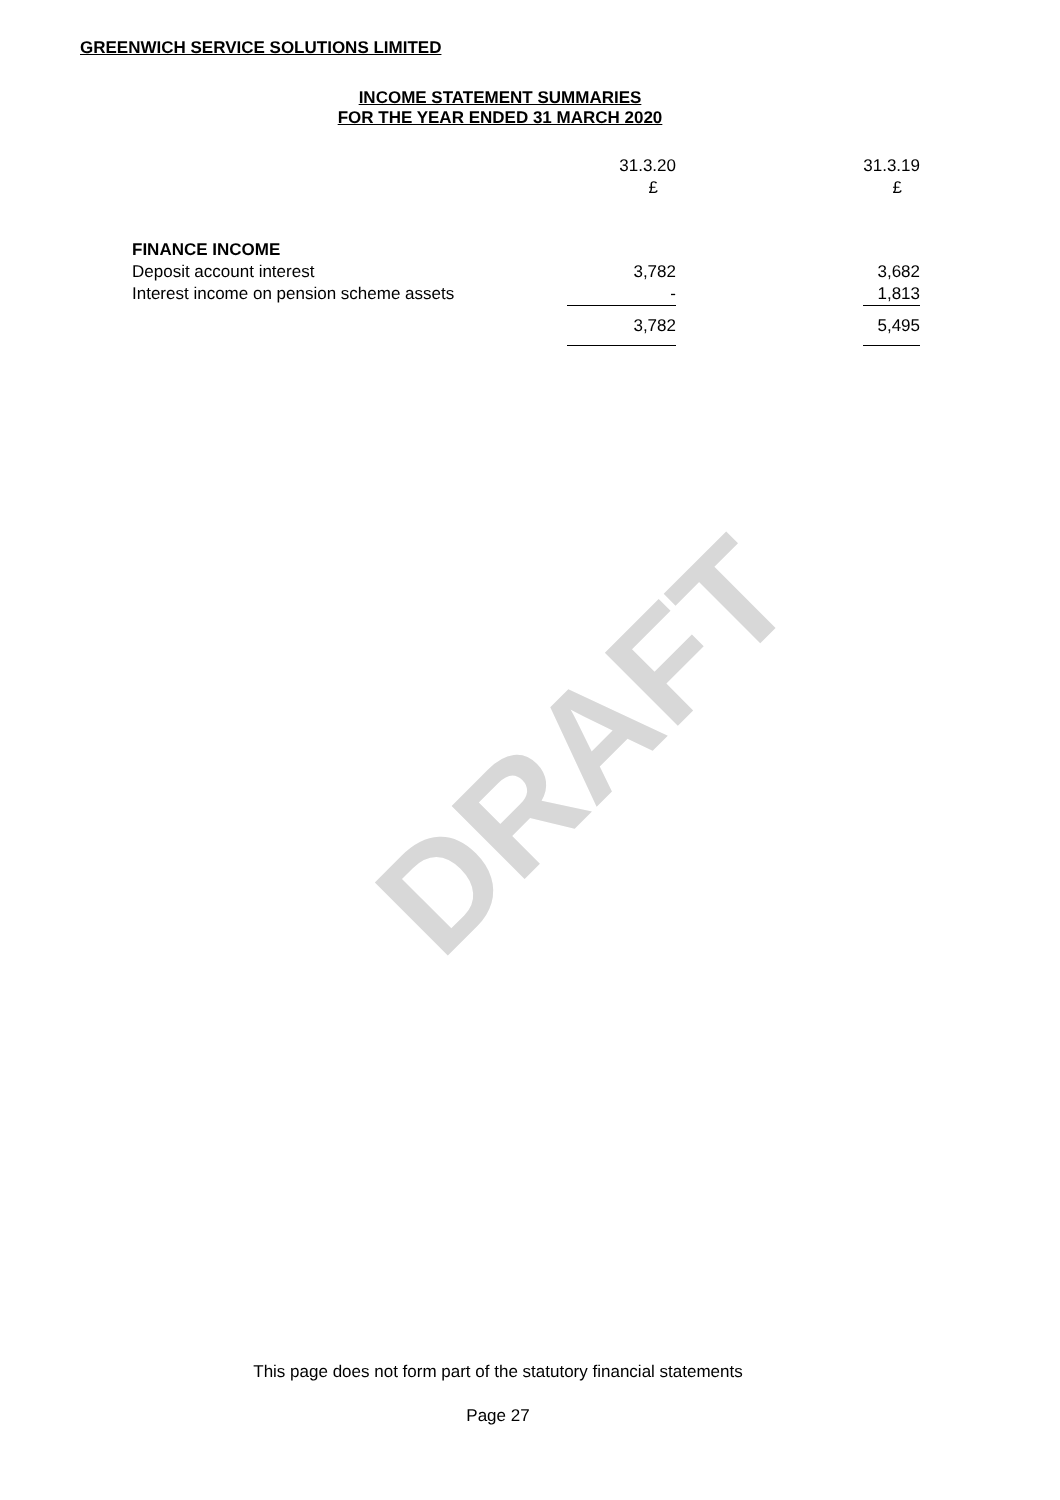GREENWICH SERVICE SOLUTIONS LIMITED
INCOME STATEMENT SUMMARIES
FOR THE YEAR ENDED 31 MARCH 2020
DRAFT
| | 31.3.20 | | 31.3.19 |
| --- | --- | --- | --- |
| | £ | | £ |
| FINANCE INCOME | | | |
| Deposit account interest | 3,782 | | 3,682 |
| Interest income on pension scheme assets | - | | 1,813 |
| | 3,782 | | 5,495 |
This page does not form part of the statutory financial statements
Page 27